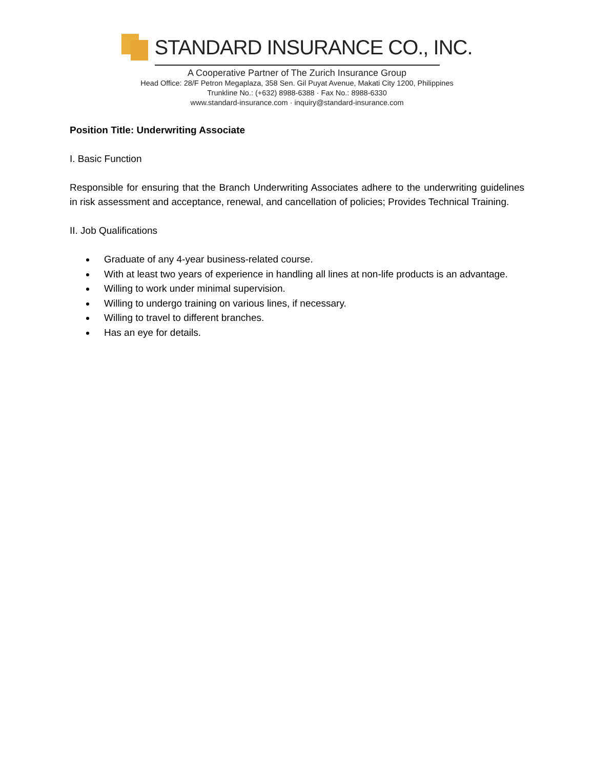STANDARD INSURANCE CO., INC.
A Cooperative Partner of The Zurich Insurance Group
Head Office: 28/F Petron Megaplaza, 358 Sen. Gil Puyat Avenue, Makati City 1200, Philippines
Trunkline No.: (+632) 8988-6388 · Fax No.: 8988-6330
www.standard-insurance.com · inquiry@standard-insurance.com
Position Title: Underwriting Associate
I. Basic Function
Responsible for ensuring that the Branch Underwriting Associates adhere to the underwriting guidelines in risk assessment and acceptance, renewal, and cancellation of policies; Provides Technical Training.
II. Job Qualifications
Graduate of any 4-year business-related course.
With at least two years of experience in handling all lines at non-life products is an advantage.
Willing to work under minimal supervision.
Willing to undergo training on various lines, if necessary.
Willing to travel to different branches.
Has an eye for details.